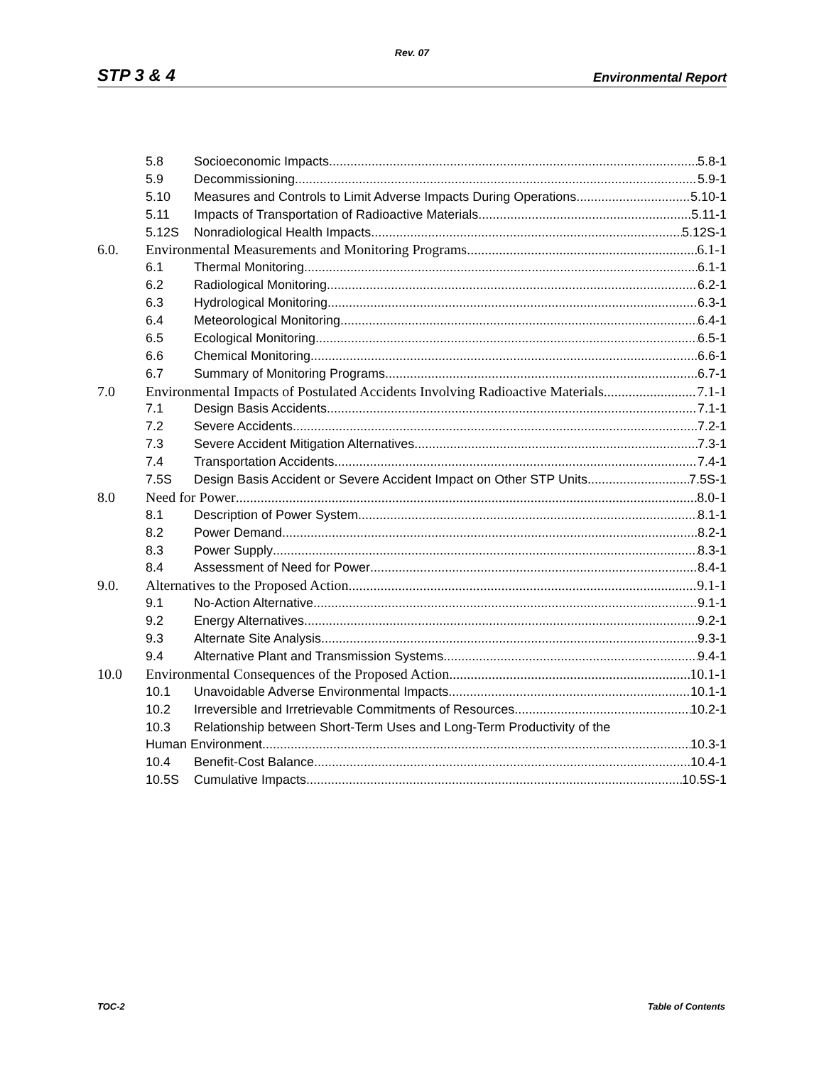Rev. 07
STP 3 & 4 Environmental Report
5.8 Socioeconomic Impacts 5.8-1
5.9 Decommissioning 5.9-1
5.10 Measures and Controls to Limit Adverse Impacts During Operations 5.10-1
5.11 Impacts of Transportation of Radioactive Materials 5.11-1
5.12S Nonradiological Health Impacts 5.12S-1
6.0. Environmental Measurements and Monitoring Programs 6.1-1
6.1 Thermal Monitoring 6.1-1
6.2 Radiological Monitoring 6.2-1
6.3 Hydrological Monitoring 6.3-1
6.4 Meteorological Monitoring 6.4-1
6.5 Ecological Monitoring 6.5-1
6.6 Chemical Monitoring 6.6-1
6.7 Summary of Monitoring Programs 6.7-1
7.0 Environmental Impacts of Postulated Accidents Involving Radioactive Materials 7.1-1
7.1 Design Basis Accidents 7.1-1
7.2 Severe Accidents 7.2-1
7.3 Severe Accident Mitigation Alternatives 7.3-1
7.4 Transportation Accidents 7.4-1
7.5S Design Basis Accident or Severe Accident Impact on Other STP Units 7.5S-1
8.0 Need for Power 8.0-1
8.1 Description of Power System 8.1-1
8.2 Power Demand 8.2-1
8.3 Power Supply 8.3-1
8.4 Assessment of Need for Power 8.4-1
9.0. Alternatives to the Proposed Action 9.1-1
9.1 No-Action Alternative 9.1-1
9.2 Energy Alternatives 9.2-1
9.3 Alternate Site Analysis 9.3-1
9.4 Alternative Plant and Transmission Systems 9.4-1
10.0 Environmental Consequences of the Proposed Action 10.1-1
10.1 Unavoidable Adverse Environmental Impacts 10.1-1
10.2 Irreversible and Irretrievable Commitments of Resources 10.2-1
10.3 Relationship between Short-Term Uses and Long-Term Productivity of the
Human Environment 10.3-1
10.4 Benefit-Cost Balance 10.4-1
10.5S Cumulative Impacts 10.5S-1
TOC-2 Table of Contents